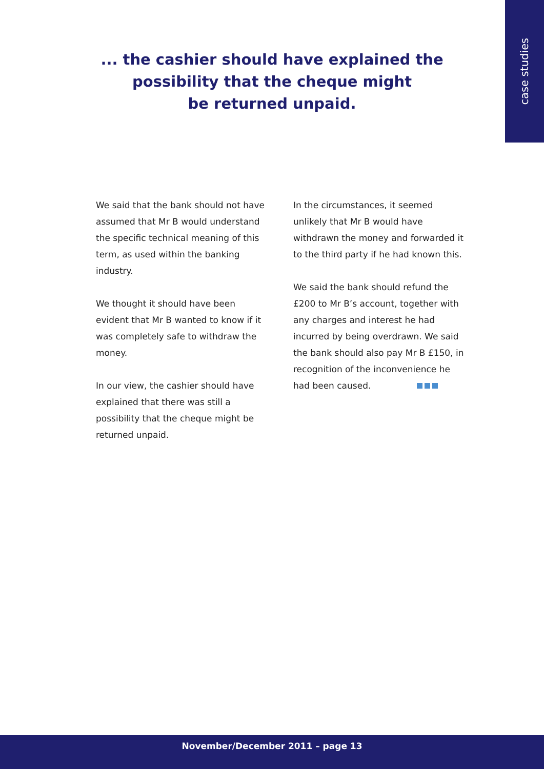case studies
... the cashier should have explained the
possibility that the cheque might
be returned unpaid.
We said that the bank should not have assumed that Mr B would understand the specific technical meaning of this term, as used within the banking industry.
We thought it should have been evident that Mr B wanted to know if it was completely safe to withdraw the money.
In our view, the cashier should have explained that there was still a possibility that the cheque might be returned unpaid.
In the circumstances, it seemed unlikely that Mr B would have withdrawn the money and forwarded it to the third party if he had known this.
We said the bank should refund the £200 to Mr B’s account, together with any charges and interest he had incurred by being overdrawn. We said the bank should also pay Mr B £150, in recognition of the inconvenience he had been caused.
November/December 2011 – page 13